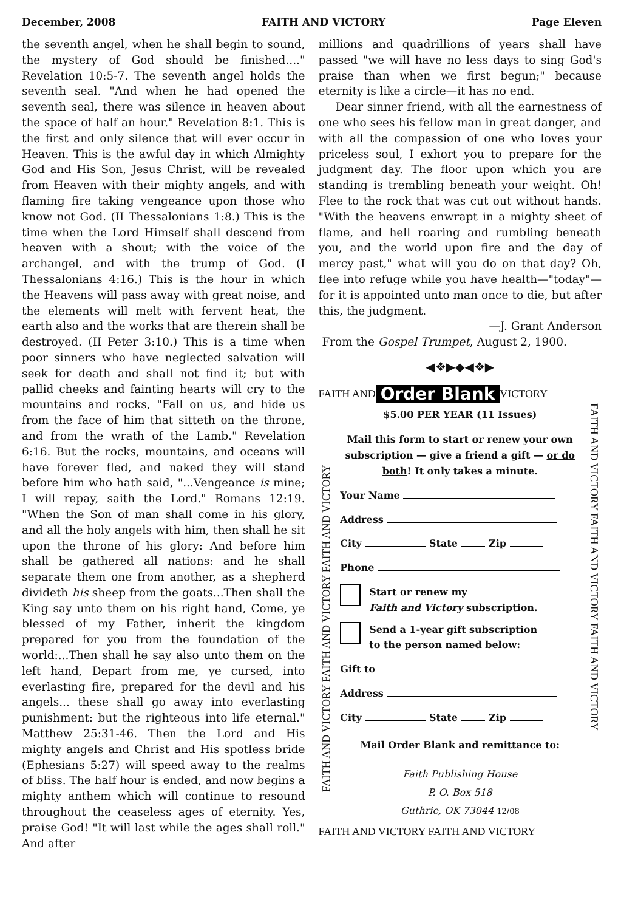December, 2008 FAITH AND VICTORY Page Eleven
the seventh angel, when he shall begin to sound, the mystery of God should be finished...." Revelation 10:5-7. The seventh angel holds the seventh seal. "And when he had opened the seventh seal, there was silence in heaven about the space of half an hour." Revelation 8:1. This is the first and only silence that will ever occur in Heaven. This is the awful day in which Almighty God and His Son, Jesus Christ, will be revealed from Heaven with their mighty angels, and with flaming fire taking vengeance upon those who know not God. (II Thessalonians 1:8.) This is the time when the Lord Himself shall descend from heaven with a shout; with the voice of the archangel, and with the trump of God. (I Thessalonians 4:16.) This is the hour in which the Heavens will pass away with great noise, and the elements will melt with fervent heat, the earth also and the works that are therein shall be destroyed. (II Peter 3:10.) This is a time when poor sinners who have neglected salvation will seek for death and shall not find it; but with pallid cheeks and fainting hearts will cry to the mountains and rocks, "Fall on us, and hide us from the face of him that sitteth on the throne, and from the wrath of the Lamb." Revelation 6:16. But the rocks, mountains, and oceans will have forever fled, and naked they will stand before him who hath said, "...Vengeance is mine; I will repay, saith the Lord." Romans 12:19. "When the Son of man shall come in his glory, and all the holy angels with him, then shall he sit upon the throne of his glory: And before him shall be gathered all nations: and he shall separate them one from another, as a shepherd divideth his sheep from the goats...Then shall the King say unto them on his right hand, Come, ye blessed of my Father, inherit the kingdom prepared for you from the foundation of the world:...Then shall he say also unto them on the left hand, Depart from me, ye cursed, into everlasting fire, prepared for the devil and his angels... these shall go away into everlasting punishment: but the righteous into life eternal." Matthew 25:31-46. Then the Lord and His mighty angels and Christ and His spotless bride (Ephesians 5:27) will speed away to the realms of bliss. The half hour is ended, and now begins a mighty anthem which will continue to resound throughout the ceaseless ages of eternity. Yes, praise God! "It will last while the ages shall roll." And after
millions and quadrillions of years shall have passed "we will have no less days to sing God's praise than when we first begun;" because eternity is like a circle—it has no end.
Dear sinner friend, with all the earnestness of one who sees his fellow man in great danger, and with all the compassion of one who loves your priceless soul, I exhort you to prepare for the judgment day. The floor upon which you are standing is trembling beneath your weight. Oh! Flee to the rock that was cut out without hands. "With the heavens enwrapt in a mighty sheet of flame, and hell roaring and rumbling beneath you, and the world upon fire and the day of mercy past," what will you do on that day? Oh, flee into refuge while you have health—"today"—for it is appointed unto man once to die, but after this, the judgment.
—J. Grant Anderson
From the Gospel Trumpet, August 2, 1900.
◀❖▶◆◀❖▶
FAITH AND Order Blank VICTORY
FAITH AND VICTORY FAITH AND VICTORY FAITH AND VICTORY
$5.00 PER YEAR (11 Issues)
Mail this form to start or renew your own subscription — give a friend a gift — or do both! It only takes a minute.
Your Name
Address
City State Zip
Phone
Start or renew my
Faith and Victory subscription.
Send a 1-year gift subscription
to the person named below:
Gift to
Address
City State Zip
Mail Order Blank and remittance to:
Faith Publishing House
P. O. Box 518
Guthrie, OK 73044 12/08
FAITH AND VICTORY FAITH AND VICTORY FAITH AND VICTORY
FAITH AND VICTORY FAITH AND VICTORY